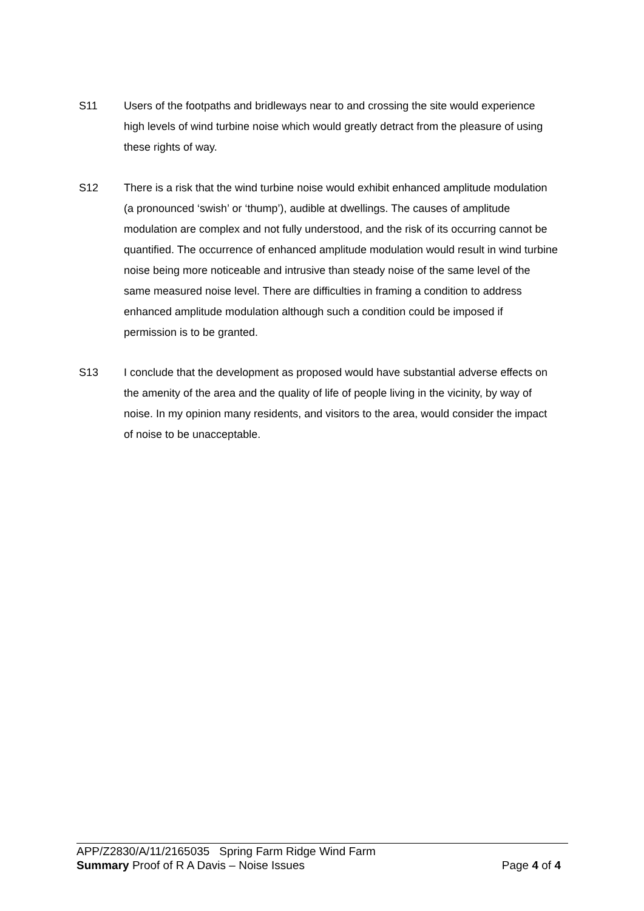S11 Users of the footpaths and bridleways near to and crossing the site would experience high levels of wind turbine noise which would greatly detract from the pleasure of using these rights of way.
S12 There is a risk that the wind turbine noise would exhibit enhanced amplitude modulation (a pronounced ‘swish’ or ‘thump’), audible at dwellings. The causes of amplitude modulation are complex and not fully understood, and the risk of its occurring cannot be quantified. The occurrence of enhanced amplitude modulation would result in wind turbine noise being more noticeable and intrusive than steady noise of the same level of the same measured noise level. There are difficulties in framing a condition to address enhanced amplitude modulation although such a condition could be imposed if permission is to be granted.
S13 I conclude that the development as proposed would have substantial adverse effects on the amenity of the area and the quality of life of people living in the vicinity, by way of noise. In my opinion many residents, and visitors to the area, would consider the impact of noise to be unacceptable.
APP/Z2830/A/11/2165035 Spring Farm Ridge Wind Farm
Summary Proof of R A Davis – Noise Issues Page 4 of 4